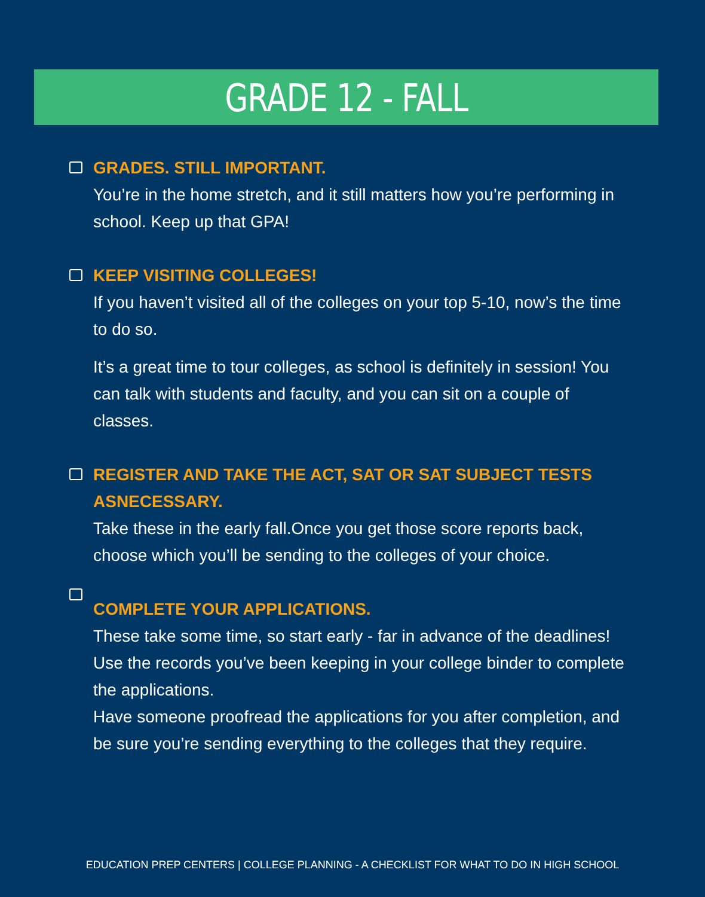GRADE 12 - FALL
GRADES. STILL IMPORTANT.
You’re in the home stretch, and it still matters how you’re performing in school. Keep up that GPA!
KEEP VISITING COLLEGES!
If you haven’t visited all of the colleges on your top 5-10, now’s the time to do so.
It’s a great time to tour colleges, as school is definitely in session! You can talk with students and faculty, and you can sit on a couple of classes.
REGISTER AND TAKE THE ACT, SAT OR SAT SUBJECT TESTS ASNECESSARY.
Take these in the early fall.Once you get those score reports back, choose which you’ll be sending to the colleges of your choice.
COMPLETE YOUR APPLICATIONS.
These take some time, so start early - far in advance of the deadlines! Use the records you’ve been keeping in your college binder to complete the applications.
Have someone proofread the applications for you after completion, and be sure you’re sending everything to the colleges that they require.
EDUCATION PREP CENTERS | COLLEGE PLANNING - A CHECKLIST FOR WHAT TO DO IN HIGH SCHOOL